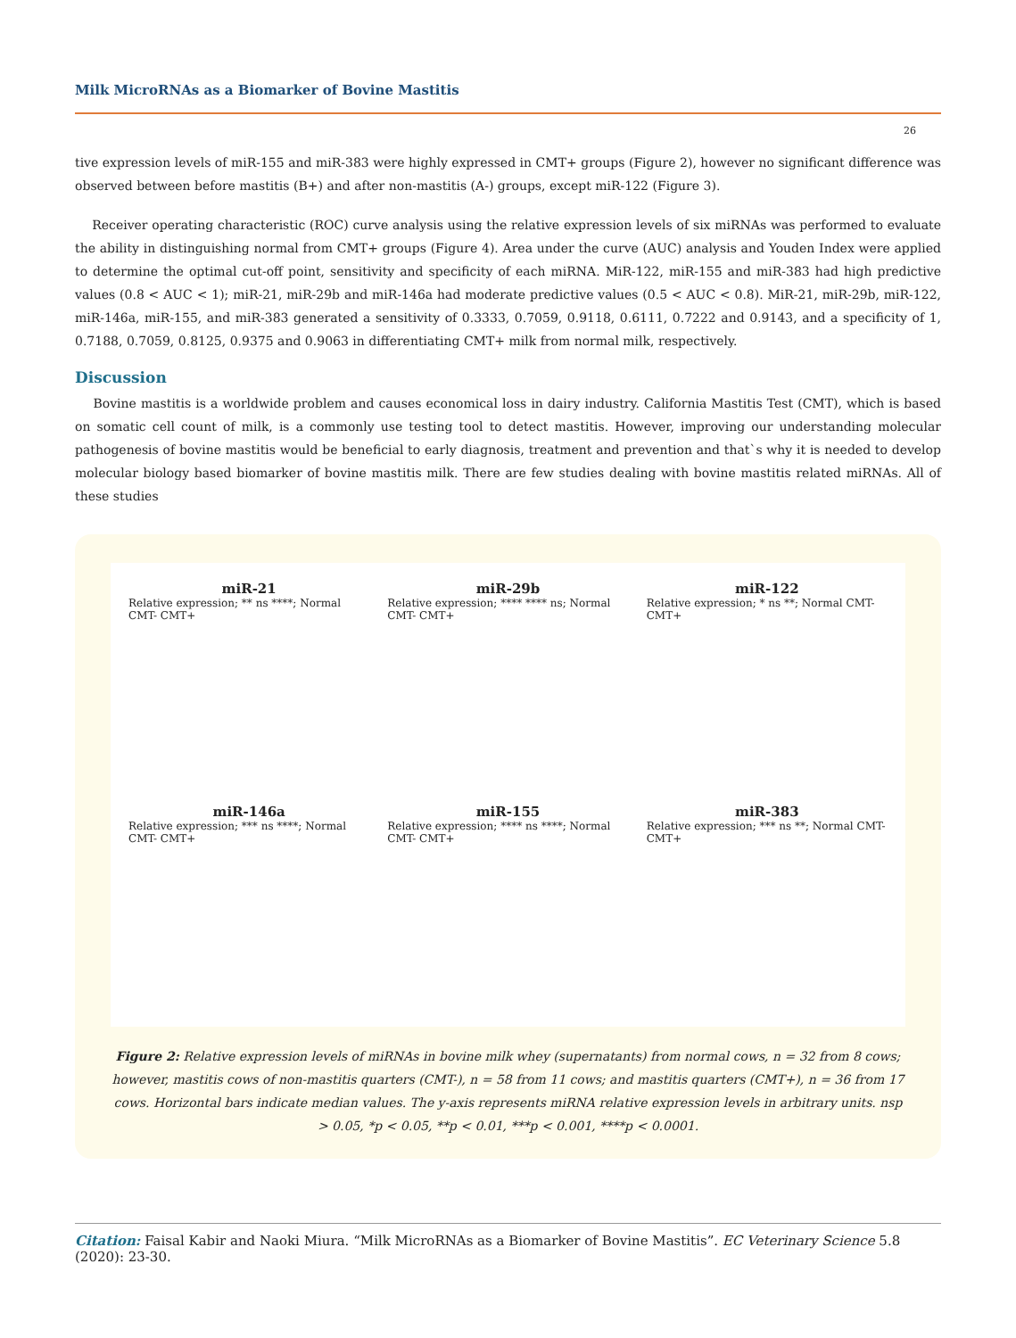Milk MicroRNAs as a Biomarker of Bovine Mastitis
26
tive expression levels of miR-155 and miR-383 were highly expressed in CMT+ groups (Figure 2), however no significant difference was observed between before mastitis (B+) and after non-mastitis (A-) groups, except miR-122 (Figure 3).
Receiver operating characteristic (ROC) curve analysis using the relative expression levels of six miRNAs was performed to evaluate the ability in distinguishing normal from CMT+ groups (Figure 4). Area under the curve (AUC) analysis and Youden Index were applied to determine the optimal cut-off point, sensitivity and specificity of each miRNA. MiR-122, miR-155 and miR-383 had high predictive values (0.8 < AUC < 1); miR-21, miR-29b and miR-146a had moderate predictive values (0.5 < AUC < 0.8). MiR-21, miR-29b, miR-122, miR-146a, miR-155, and miR-383 generated a sensitivity of 0.3333, 0.7059, 0.9118, 0.6111, 0.7222 and 0.9143, and a specificity of 1, 0.7188, 0.7059, 0.8125, 0.9375 and 0.9063 in differentiating CMT+ milk from normal milk, respectively.
Discussion
Bovine mastitis is a worldwide problem and causes economical loss in dairy industry. California Mastitis Test (CMT), which is based on somatic cell count of milk, is a commonly use testing tool to detect mastitis. However, improving our understanding molecular pathogenesis of bovine mastitis would be beneficial to early diagnosis, treatment and prevention and that`s why it is needed to develop molecular biology based biomarker of bovine mastitis milk. There are few studies dealing with bovine mastitis related miRNAs. All of these studies
miR-21
Relative expression; ** ns ****; Normal CMT- CMT+
miR-29b
Relative expression; **** **** ns; Normal CMT- CMT+
miR-122
Relative expression; * ns **; Normal CMT- CMT+
miR-146a
Relative expression; *** ns ****; Normal CMT- CMT+
miR-155
Relative expression; **** ns ****; Normal CMT- CMT+
miR-383
Relative expression; *** ns **; Normal CMT- CMT+
Figure 2: Relative expression levels of miRNAs in bovine milk whey (supernatants) from normal cows, n = 32 from 8 cows; however, mastitis cows of non-mastitis quarters (CMT-), n = 58 from 11 cows; and mastitis quarters (CMT+), n = 36 from 17 cows. Horizontal bars indicate median values. The y-axis represents miRNA relative expression levels in arbitrary units. nsp > 0.05, *p < 0.05, **p < 0.01, ***p < 0.001, ****p < 0.0001.
Citation: Faisal Kabir and Naoki Miura. “Milk MicroRNAs as a Biomarker of Bovine Mastitis”. EC Veterinary Science 5.8 (2020): 23-30.